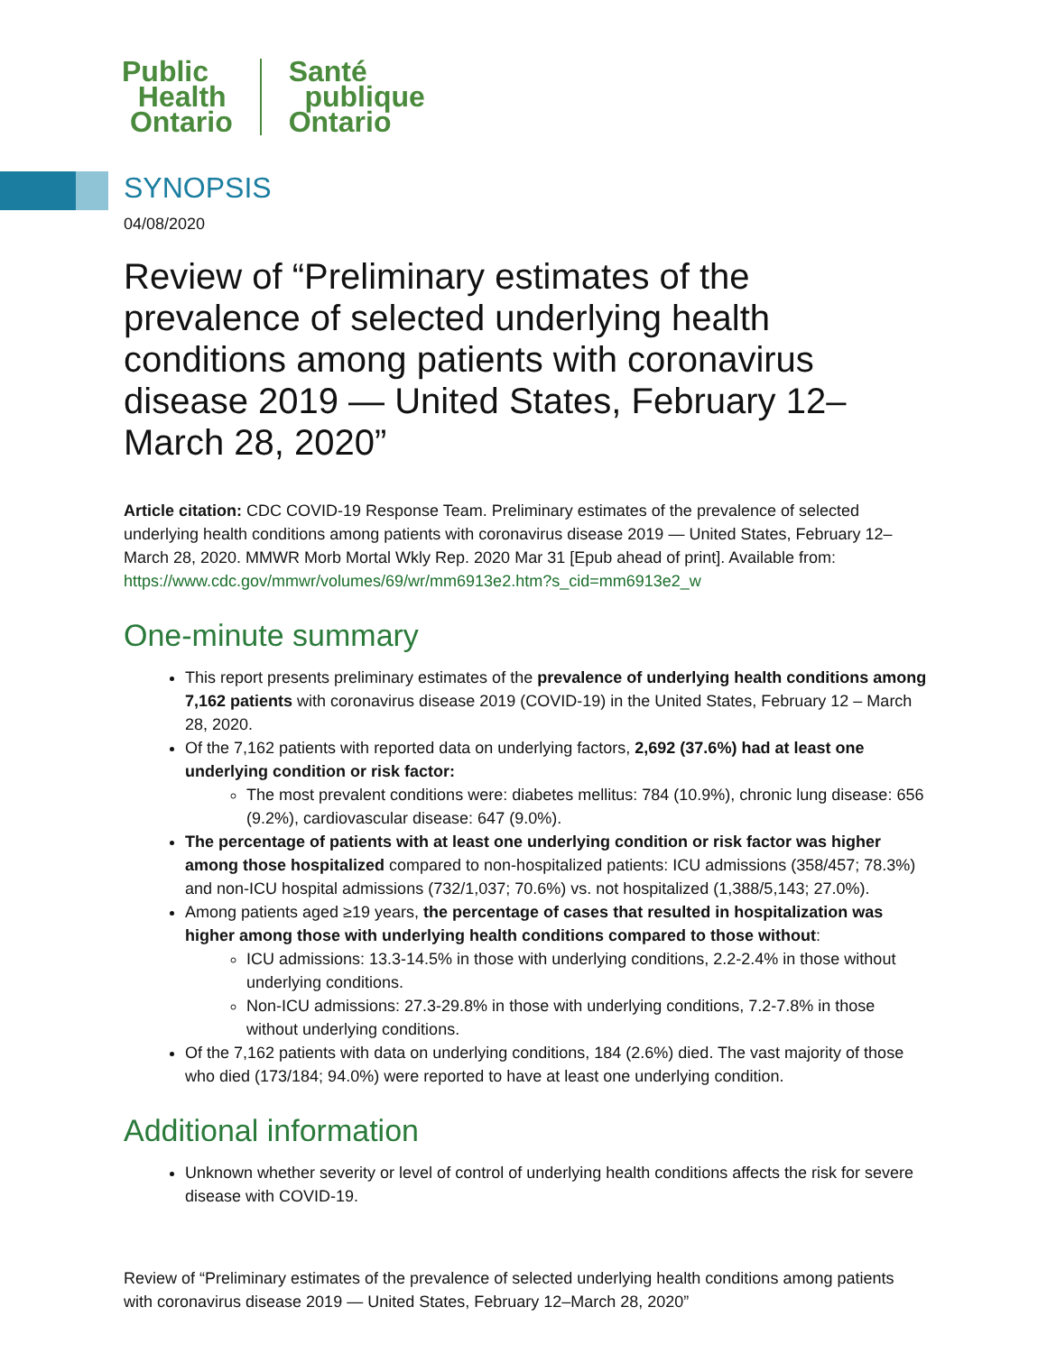Public
Health
Ontario
Santé
publique
Ontario
SYNOPSIS
04/08/2020
Review of “Preliminary estimates of the prevalence of selected underlying health conditions among patients with coronavirus disease 2019 — United States, February 12–March 28, 2020”
Article citation: CDC COVID-19 Response Team. Preliminary estimates of the prevalence of selected underlying health conditions among patients with coronavirus disease 2019 — United States, February 12–March 28, 2020. MMWR Morb Mortal Wkly Rep. 2020 Mar 31 [Epub ahead of print]. Available from: https://www.cdc.gov/mmwr/volumes/69/wr/mm6913e2.htm?s_cid=mm6913e2_w
One-minute summary
This report presents preliminary estimates of the prevalence of underlying health conditions among 7,162 patients with coronavirus disease 2019 (COVID-19) in the United States, February 12 – March 28, 2020.
Of the 7,162 patients with reported data on underlying factors, 2,692 (37.6%) had at least one underlying condition or risk factor:
The most prevalent conditions were: diabetes mellitus: 784 (10.9%), chronic lung disease: 656 (9.2%), cardiovascular disease: 647 (9.0%).
The percentage of patients with at least one underlying condition or risk factor was higher among those hospitalized compared to non-hospitalized patients: ICU admissions (358/457; 78.3%) and non-ICU hospital admissions (732/1,037; 70.6%) vs. not hospitalized (1,388/5,143; 27.0%).
Among patients aged ≥19 years, the percentage of cases that resulted in hospitalization was higher among those with underlying health conditions compared to those without:
ICU admissions: 13.3-14.5% in those with underlying conditions, 2.2-2.4% in those without underlying conditions.
Non-ICU admissions: 27.3-29.8% in those with underlying conditions, 7.2-7.8% in those without underlying conditions.
Of the 7,162 patients with data on underlying conditions, 184 (2.6%) died. The vast majority of those who died (173/184; 94.0%) were reported to have at least one underlying condition.
Additional information
Unknown whether severity or level of control of underlying health conditions affects the risk for severe disease with COVID-19.
Review of “Preliminary estimates of the prevalence of selected underlying health conditions among patients with coronavirus disease 2019 — United States, February 12–March 28, 2020”